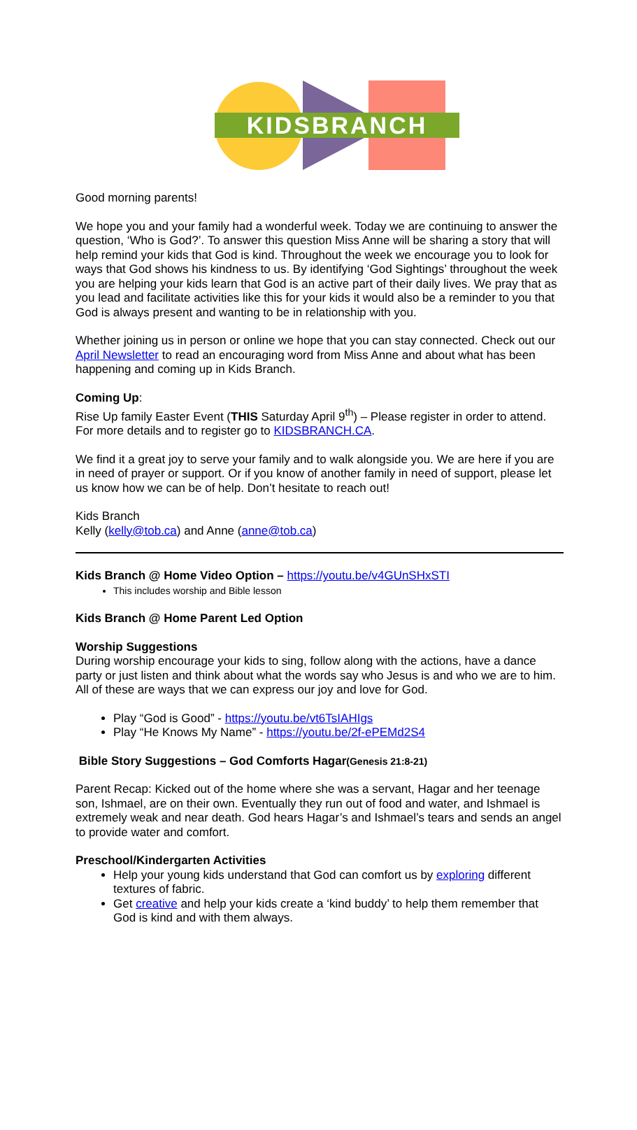KIDSBRANCH
Good morning parents!
We hope you and your family had a wonderful week. Today we are continuing to answer the question, ‘Who is God?’. To answer this question Miss Anne will be sharing a story that will help remind your kids that God is kind. Throughout the week we encourage you to look for ways that God shows his kindness to us. By identifying ‘God Sightings’ throughout the week you are helping your kids learn that God is an active part of their daily lives. We pray that as you lead and facilitate activities like this for your kids it would also be a reminder to you that God is always present and wanting to be in relationship with you.
Whether joining us in person or online we hope that you can stay connected. Check out our April Newsletter to read an encouraging word from Miss Anne and about what has been happening and coming up in Kids Branch.
Coming Up:
Rise Up family Easter Event (THIS Saturday April 9<sup>th</sup>) – Please register in order to attend.
For more details and to register go to KIDSBRANCH.CA.
We find it a great joy to serve your family and to walk alongside you. We are here if you are in need of prayer or support. Or if you know of another family in need of support, please let us know how we can be of help. Don’t hesitate to reach out!
Kids Branch
Kelly (kelly@tob.ca) and Anne (anne@tob.ca)
Kids Branch @ Home Video Option – https://youtu.be/v4GUnSHxSTI
This includes worship and Bible lesson
Kids Branch @ Home Parent Led Option
Worship Suggestions
During worship encourage your kids to sing, follow along with the actions, have a dance party or just listen and think about what the words say who Jesus is and who we are to him. All of these are ways that we can express our joy and love for God.
Play “God is Good” - https://youtu.be/vt6TsIAHIgs
Play “He Knows My Name” - https://youtu.be/2f-ePEMd2S4
Bible Story Suggestions – God Comforts Hagar(Genesis 21:8-21)
Parent Recap: Kicked out of the home where she was a servant, Hagar and her teenage son, Ishmael, are on their own. Eventually they run out of food and water, and Ishmael is extremely weak and near death. God hears Hagar’s and Ishmael’s tears and sends an angel to provide water and comfort.
Preschool/Kindergarten Activities
Help your young kids understand that God can comfort us by exploring different textures of fabric.
Get creative and help your kids create a ‘kind buddy’ to help them remember that God is kind and with them always.